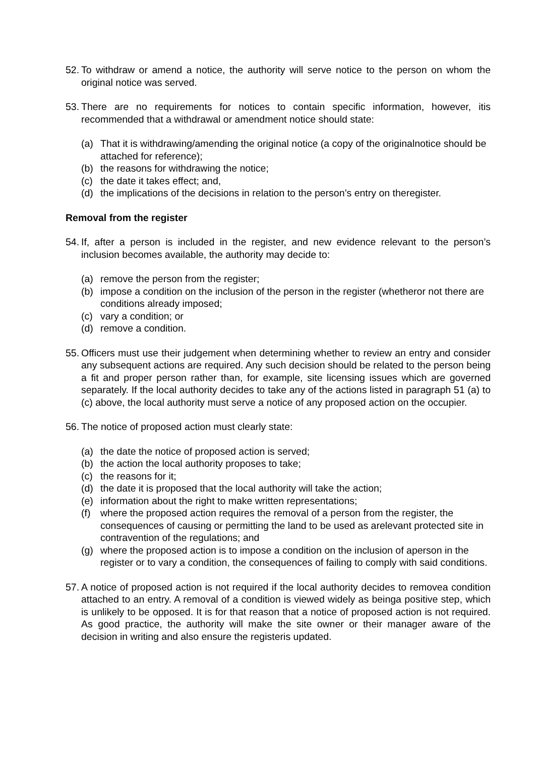52. To withdraw or amend a notice, the authority will serve notice to the person on whom the original notice was served.
53. There are no requirements for notices to contain specific information, however, itis recommended that a withdrawal or amendment notice should state:
(a) That it is withdrawing/amending the original notice (a copy of the originalnotice should be attached for reference);
(b) the reasons for withdrawing the notice;
(c) the date it takes effect; and,
(d) the implications of the decisions in relation to the person’s entry on theregister.
Removal from the register
54. If, after a person is included in the register, and new evidence relevant to the person’s inclusion becomes available, the authority may decide to:
(a) remove the person from the register;
(b) impose a condition on the inclusion of the person in the register (whetheror not there are conditions already imposed;
(c) vary a condition; or
(d) remove a condition.
55. Officers must use their judgement when determining whether to review an entry and consider any subsequent actions are required. Any such decision should be related to the person being a fit and proper person rather than, for example, site licensing issues which are governed separately. If the local authority decides to take any of the actions listed in paragraph 51 (a) to (c) above, the local authority must serve a notice of any proposed action on the occupier.
56. The notice of proposed action must clearly state:
(a) the date the notice of proposed action is served;
(b) the action the local authority proposes to take;
(c) the reasons for it;
(d) the date it is proposed that the local authority will take the action;
(e) information about the right to make written representations;
(f) where the proposed action requires the removal of a person from the register, the consequences of causing or permitting the land to be used as arelevant protected site in contravention of the regulations; and
(g) where the proposed action is to impose a condition on the inclusion of aperson in the register or to vary a condition, the consequences of failing to comply with said conditions.
57. A notice of proposed action is not required if the local authority decides to removea condition attached to an entry. A removal of a condition is viewed widely as beinga positive step, which is unlikely to be opposed. It is for that reason that a notice of proposed action is not required. As good practice, the authority will make the site owner or their manager aware of the decision in writing and also ensure the registeris updated.